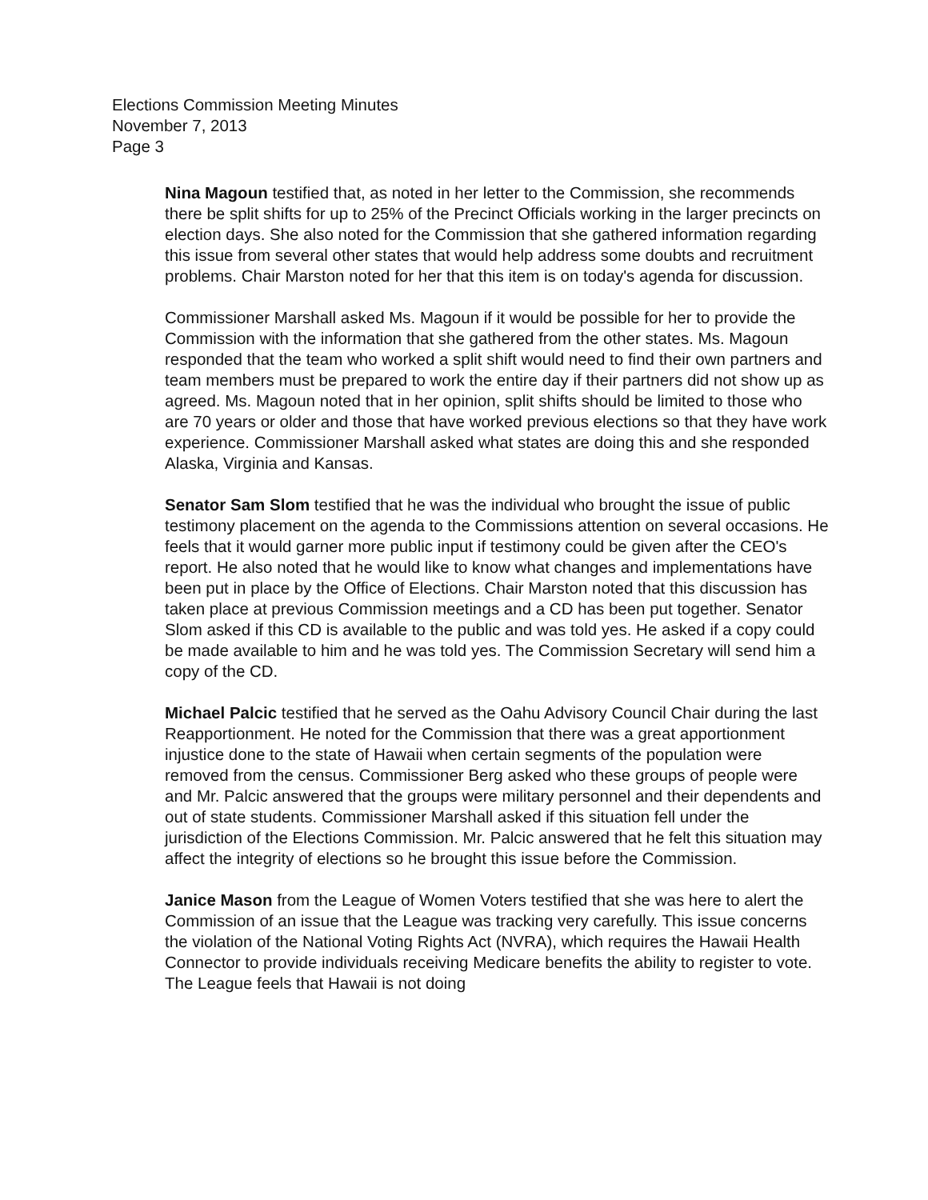Elections Commission Meeting Minutes
November 7, 2013
Page 3
Nina Magoun testified that, as noted in her letter to the Commission, she recommends there be split shifts for up to 25% of the Precinct Officials working in the larger precincts on election days. She also noted for the Commission that she gathered information regarding this issue from several other states that would help address some doubts and recruitment problems. Chair Marston noted for her that this item is on today's agenda for discussion.
Commissioner Marshall asked Ms. Magoun if it would be possible for her to provide the Commission with the information that she gathered from the other states. Ms. Magoun responded that the team who worked a split shift would need to find their own partners and team members must be prepared to work the entire day if their partners did not show up as agreed. Ms. Magoun noted that in her opinion, split shifts should be limited to those who are 70 years or older and those that have worked previous elections so that they have work experience. Commissioner Marshall asked what states are doing this and she responded Alaska, Virginia and Kansas.
Senator Sam Slom testified that he was the individual who brought the issue of public testimony placement on the agenda to the Commissions attention on several occasions. He feels that it would garner more public input if testimony could be given after the CEO's report. He also noted that he would like to know what changes and implementations have been put in place by the Office of Elections. Chair Marston noted that this discussion has taken place at previous Commission meetings and a CD has been put together. Senator Slom asked if this CD is available to the public and was told yes. He asked if a copy could be made available to him and he was told yes. The Commission Secretary will send him a copy of the CD.
Michael Palcic testified that he served as the Oahu Advisory Council Chair during the last Reapportionment. He noted for the Commission that there was a great apportionment injustice done to the state of Hawaii when certain segments of the population were removed from the census. Commissioner Berg asked who these groups of people were and Mr. Palcic answered that the groups were military personnel and their dependents and out of state students. Commissioner Marshall asked if this situation fell under the jurisdiction of the Elections Commission. Mr. Palcic answered that he felt this situation may affect the integrity of elections so he brought this issue before the Commission.
Janice Mason from the League of Women Voters testified that she was here to alert the Commission of an issue that the League was tracking very carefully. This issue concerns the violation of the National Voting Rights Act (NVRA), which requires the Hawaii Health Connector to provide individuals receiving Medicare benefits the ability to register to vote. The League feels that Hawaii is not doing